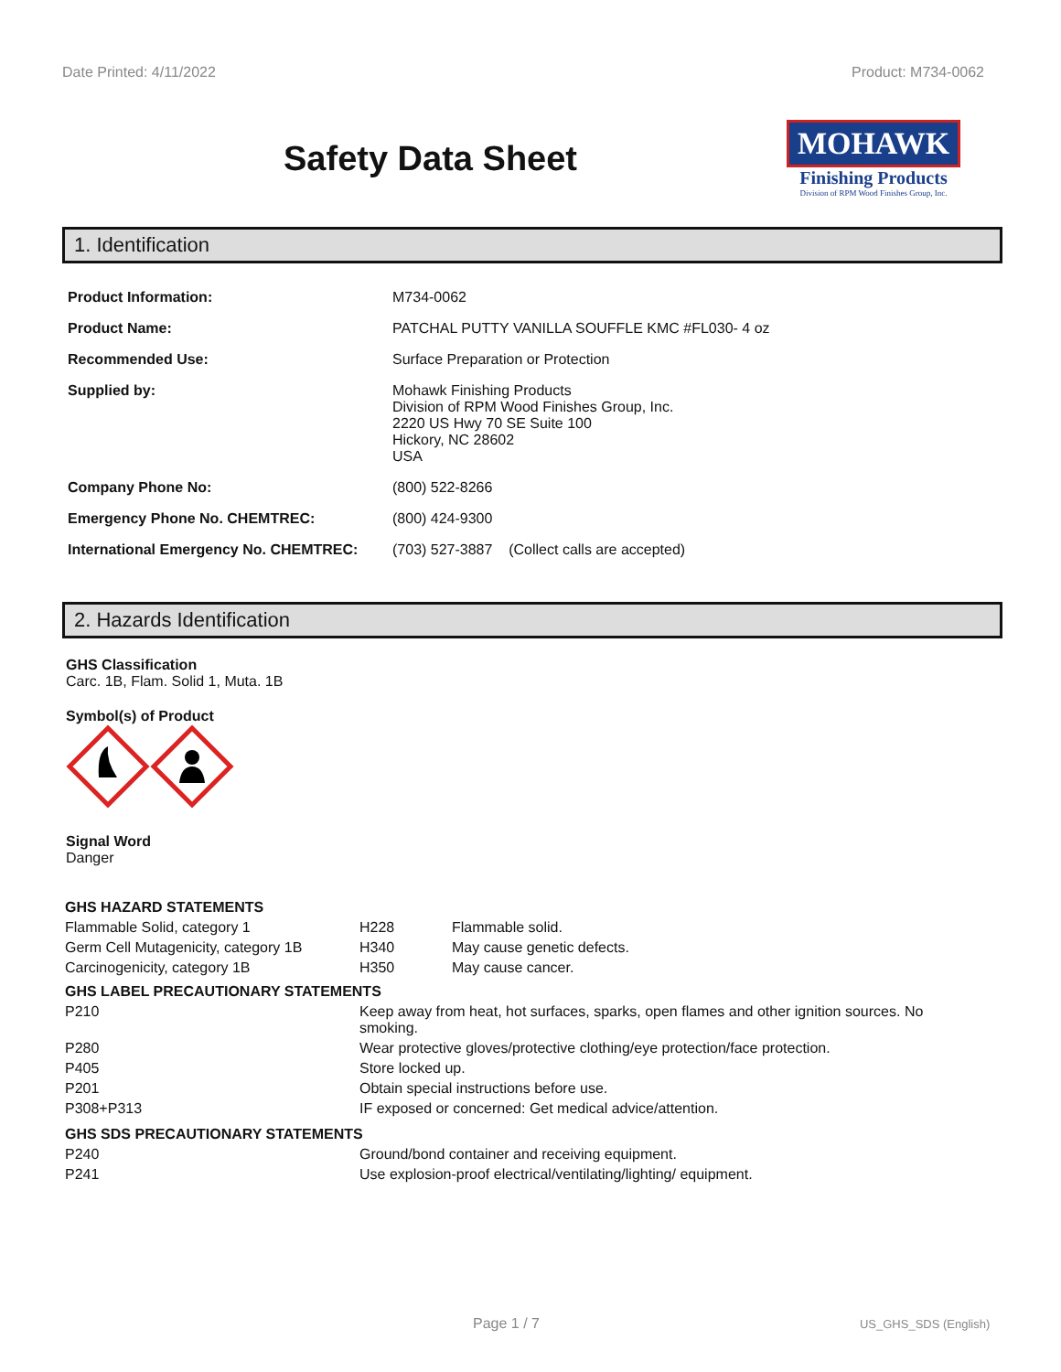Date Printed: 4/11/2022 Product: M734-0062
Safety Data Sheet
MOHAWK
Finishing Products
Division of RPM Wood Finishes Group, Inc.
1. Identification
| Product Information: | M734-0062 |
| Product Name: | PATCHAL PUTTY VANILLA SOUFFLE KMC #FL030- 4 oz |
| Recommended Use: | Surface Preparation or Protection |
| Supplied by: | Mohawk Finishing Products Division of RPM Wood Finishes Group, Inc. 2220 US Hwy 70 SE Suite 100 Hickory, NC 28602 USA |
| Company Phone No: | (800) 522-8266 |
| Emergency Phone No. CHEMTREC: | (800) 424-9300 |
| International Emergency No. CHEMTREC: | (703) 527-3887 (Collect calls are accepted) |
2. Hazards Identification
GHS Classification
Carc. 1B, Flam. Solid 1, Muta. 1B
Symbol(s) of Product
Signal Word
Danger
| GHS HAZARD STATEMENTS | | |
| Flammable Solid, category 1 | H228 | Flammable solid. |
| Germ Cell Mutagenicity, category 1B | H340 | May cause genetic defects. |
| Carcinogenicity, category 1B | H350 | May cause cancer. |
| GHS LABEL PRECAUTIONARY STATEMENTS | |
| P210 | Keep away from heat, hot surfaces, sparks, open flames and other ignition sources. No smoking. |
| P280 | Wear protective gloves/protective clothing/eye protection/face protection. |
| P405 | Store locked up. |
| P201 | Obtain special instructions before use. |
| P308+P313 | IF exposed or concerned: Get medical advice/attention. |
| GHS SDS PRECAUTIONARY STATEMENTS | |
| P240 | Ground/bond container and receiving equipment. |
| P241 | Use explosion-proof electrical/ventilating/lighting/ equipment. |
Page 1 / 7 US_GHS_SDS (English)